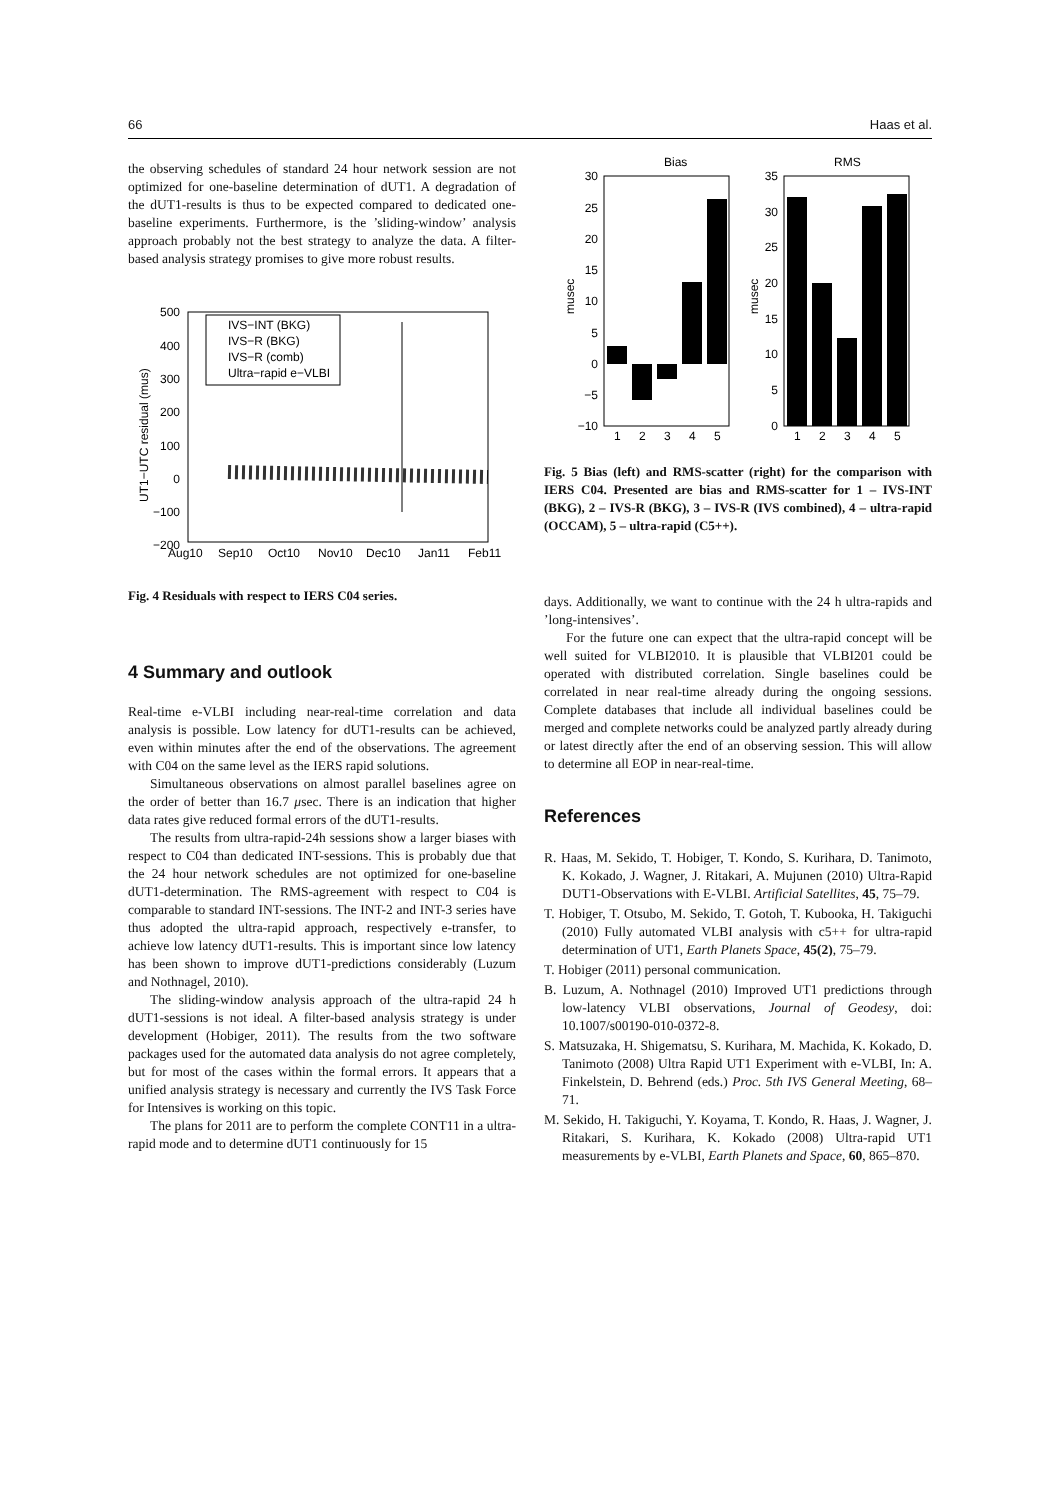66 Haas et al.
the observing schedules of standard 24 hour network session are not optimized for one-baseline determination of dUT1. A degradation of the dUT1-results is thus to be expected compared to dedicated one-baseline experiments. Furthermore, is the ’sliding-window’ analysis approach probably not the best strategy to analyze the data. A filter-based analysis strategy promises to give more robust results.
500
400
300
200
100
0
−100
−200
Aug10
Sep10
Oct10
Nov10
Dec10
Jan11
Feb11
UT1−UTC residual (mus)
IVS−INT (BKG)
IVS−R (BKG)
IVS−R (comb)
Ultra−rapid e−VLBI
Fig. 4 Residuals with respect to IERS C04 series.
4 Summary and outlook
Real-time e-VLBI including near-real-time correlation and data analysis is possible. Low latency for dUT1-results can be achieved, even within minutes after the end of the observations. The agreement with C04 on the same level as the IERS rapid solutions.
Simultaneous observations on almost parallel baselines agree on the order of better than 16.7 μsec. There is an indication that higher data rates give reduced formal errors of the dUT1-results.
The results from ultra-rapid-24h sessions show a larger biases with respect to C04 than dedicated INT-sessions. This is probably due that the 24 hour network schedules are not optimized for one-baseline dUT1-determination. The RMS-agreement with respect to C04 is comparable to standard INT-sessions. The INT-2 and INT-3 series have thus adopted the ultra-rapid approach, respectively e-transfer, to achieve low latency dUT1-results. This is important since low latency has been shown to improve dUT1-predictions considerably (Luzum and Nothnagel, 2010).
The sliding-window analysis approach of the ultra-rapid 24 h dUT1-sessions is not ideal. A filter-based analysis strategy is under development (Hobiger, 2011). The results from the two software packages used for the automated data analysis do not agree completely, but for most of the cases within the formal errors. It appears that a unified analysis strategy is necessary and currently the IVS Task Force for Intensives is working on this topic.
The plans for 2011 are to perform the complete CONT11 in a ultra-rapid mode and to determine dUT1 continuously for 15
Bias
RMS
30
25
20
15
10
5
0
−5
−10
musec
1
2
3
4
5
35
30
25
20
15
10
5
0
musec
1
2
3
4
5
Fig. 5 Bias (left) and RMS-scatter (right) for the comparison with IERS C04. Presented are bias and RMS-scatter for 1 – IVS-INT (BKG), 2 – IVS-R (BKG), 3 – IVS-R (IVS combined), 4 – ultra-rapid (OCCAM), 5 – ultra-rapid (C5++).
days. Additionally, we want to continue with the 24 h ultra-rapids and ’long-intensives’.
For the future one can expect that the ultra-rapid concept will be well suited for VLBI2010. It is plausible that VLBI201 could be operated with distributed correlation. Single baselines could be correlated in near real-time already during the ongoing sessions. Complete databases that include all individual baselines could be merged and complete networks could be analyzed partly already during or latest directly after the end of an observing session. This will allow to determine all EOP in near-real-time.
References
R. Haas, M. Sekido, T. Hobiger, T. Kondo, S. Kurihara, D. Tanimoto, K. Kokado, J. Wagner, J. Ritakari, A. Mujunen (2010) Ultra-Rapid DUT1-Observations with E-VLBI. Artificial Satellites, 45, 75–79.
T. Hobiger, T. Otsubo, M. Sekido, T. Gotoh, T. Kubooka, H. Takiguchi (2010) Fully automated VLBI analysis with c5++ for ultra-rapid determination of UT1, Earth Planets Space, 45(2), 75–79.
T. Hobiger (2011) personal communication.
B. Luzum, A. Nothnagel (2010) Improved UT1 predictions through low-latency VLBI observations, Journal of Geodesy, doi: 10.1007/s00190-010-0372-8.
S. Matsuzaka, H. Shigematsu, S. Kurihara, M. Machida, K. Kokado, D. Tanimoto (2008) Ultra Rapid UT1 Experiment with e-VLBI, In: A. Finkelstein, D. Behrend (eds.) Proc. 5th IVS General Meeting, 68–71.
M. Sekido, H. Takiguchi, Y. Koyama, T. Kondo, R. Haas, J. Wagner, J. Ritakari, S. Kurihara, K. Kokado (2008) Ultra-rapid UT1 measurements by e-VLBI, Earth Planets and Space, 60, 865–870.